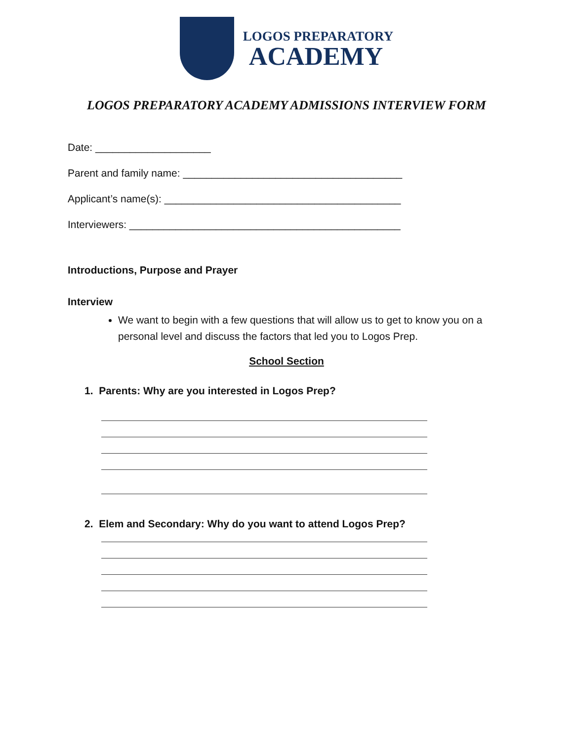LOGOS PREPARATORY
ACADEMY
LOGOS PREPARATORY ACADEMY ADMISSIONS INTERVIEW FORM
Date: ____________________
Parent and family name: ______________________________________
Applicant’s name(s): _________________________________________
Interviewers: _______________________________________________
Introductions, Purpose and Prayer
Interview
We want to begin with a few questions that will allow us to get to know you on a personal level and discuss the factors that led you to Logos Prep.
School Section
1. Parents: Why are you interested in Logos Prep?
2. Elem and Secondary: Why do you want to attend Logos Prep?